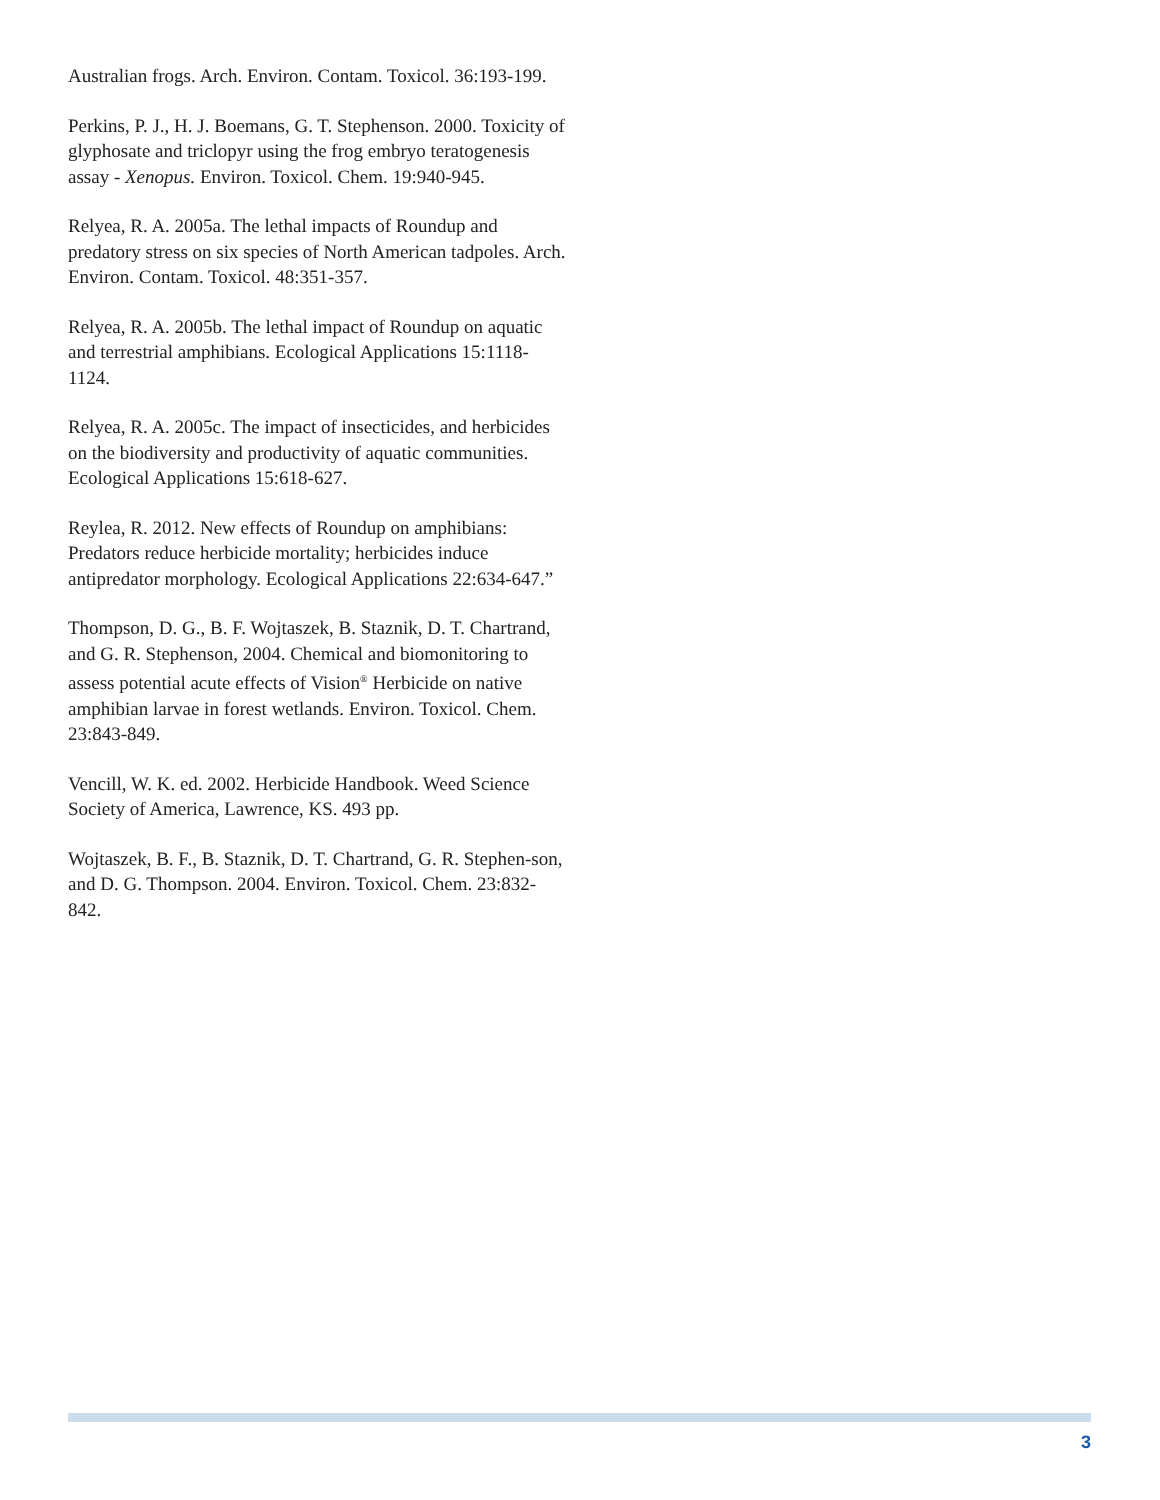Australian frogs. Arch. Environ. Contam. Toxicol. 36:193-199.
Perkins, P. J., H. J. Boemans, G. T. Stephenson. 2000. Toxicity of glyphosate and triclopyr using the frog embryo teratogenesis assay - Xenopus. Environ. Toxicol. Chem. 19:940-945.
Relyea, R. A. 2005a. The lethal impacts of Roundup and predatory stress on six species of North American tadpoles. Arch. Environ. Contam. Toxicol. 48:351-357.
Relyea, R. A. 2005b. The lethal impact of Roundup on aquatic and terrestrial amphibians. Ecological Applications 15:1118-1124.
Relyea, R. A. 2005c. The impact of insecticides, and herbicides on the biodiversity and productivity of aquatic communities. Ecological Applications 15:618-627.
Reylea, R. 2012. New effects of Roundup on amphibians: Predators reduce herbicide mortality; herbicides induce antipredator morphology. Ecological Applications 22:634-647.”
Thompson, D. G., B. F. Wojtaszek, B. Staznik, D. T. Chartrand, and G. R. Stephenson, 2004. Chemical and biomonitoring to assess potential acute effects of Vision<sup>®</sup> Herbicide on native amphibian larvae in forest wetlands. Environ. Toxicol. Chem. 23:843-849.
Vencill, W. K. ed. 2002. Herbicide Handbook. Weed Science Society of America, Lawrence, KS. 493 pp.
Wojtaszek, B. F., B. Staznik, D. T. Chartrand, G. R. Stephen-son, and D. G. Thompson. 2004. Environ. Toxicol. Chem. 23:832-842.
3